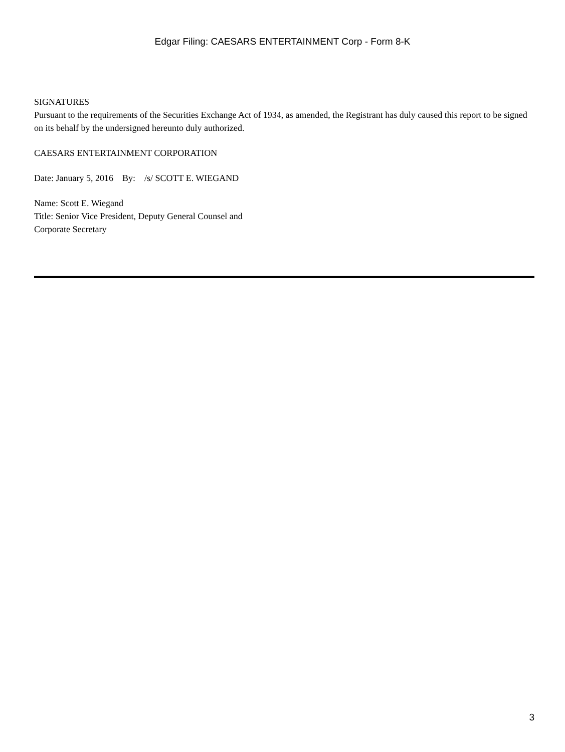Edgar Filing: CAESARS ENTERTAINMENT Corp - Form 8-K
SIGNATURES
Pursuant to the requirements of the Securities Exchange Act of 1934, as amended, the Registrant has duly caused this report to be signed on its behalf by the undersigned hereunto duly authorized.
CAESARS ENTERTAINMENT CORPORATION
Date: January 5, 2016 By: /s/ SCOTT E. WIEGAND
Name: Scott E. Wiegand
Title: Senior Vice President, Deputy General Counsel and
Corporate Secretary
3